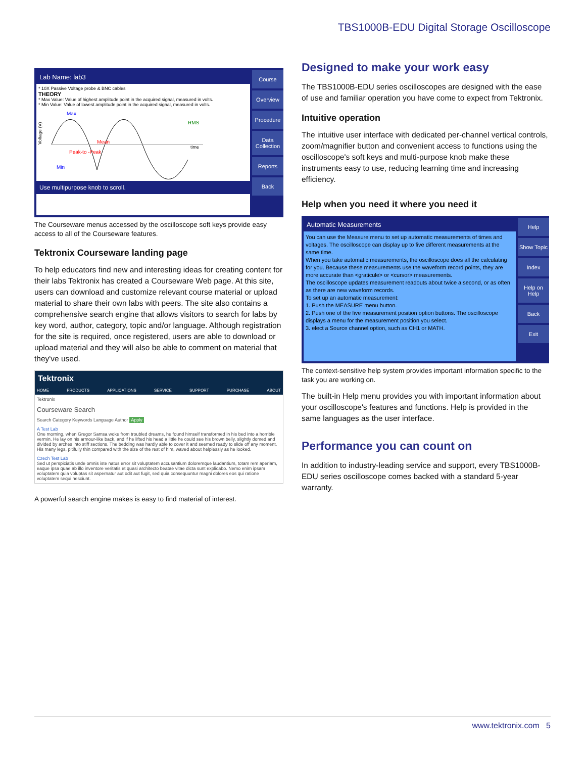TBS1000B-EDU Digital Storage Oscilloscope
Lab Name: lab3
* 10X Passive Voltage probe & BNC cables
THEORY
* Max Value: Value of highest amplitude point in the acquired signal, measured in volts.
* Min Value: Value of lowest amplitude point in the acquired signal, measured in volts.
Voltage (V)
Max
RMS
Mean
time
Peak-to -Peak
Min
Use multipurpose knob to scroll.
Course
Overview
Procedure
Data Collection
Reports
Back
The Courseware menus accessed by the oscilloscope soft keys provide easy access to all of the Courseware features.
Tektronix Courseware landing page
To help educators find new and interesting ideas for creating content for their labs Tektronix has created a Courseware Web page. At this site, users can download and customize relevant course material or upload material to share their own labs with peers. The site also contains a comprehensive search engine that allows visitors to search for labs by key word, author, category, topic and/or language. Although registration for the site is required, once registered, users are able to download or upload material and they will also be able to comment on material that they've used.
Tektronix
HOME PRODUCTS APPLICATIONS SERVICE SUPPORT PURCHASE ABOUT
Tektronix
Courseware Search
Search Category Keywords Language Author Apply
A Test Lab
One morning, when Gregor Samsa woke from troubled dreams, he found himself transformed in his bed into a horrible vermin. He lay on his armour-like back, and if he lifted his head a little he could see his brown belly, slightly domed and divided by arches into stiff sections. The bedding was hardly able to cover it and seemed ready to slide off any moment. His many legs, pitifully thin compared with the size of the rest of him, waved about helplessly as he looked.
Czech Test Lab
Sed ut perspiciatis unde omnis iste natus error sit voluptatem accusantium doloremque laudantium, totam rem aperiam, eaque ipsa quae ab illo inventore veritatis et quasi architecto beatae vitae dicta sunt explicabo. Nemo enim ipsam voluptatem quia voluptas sit aspernatur aut odit aut fugit, sed quia consequuntur magni dolores eos qui ratione voluptatem sequi nesciunt.
A powerful search engine makes is easy to find material of interest.
Designed to make your work easy
The TBS1000B-EDU series oscilloscopes are designed with the ease of use and familiar operation you have come to expect from Tektronix.
Intuitive operation
The intuitive user interface with dedicated per-channel vertical controls, zoom/magnifier button and convenient access to functions using the oscilloscope's soft keys and multi-purpose knob make these instruments easy to use, reducing learning time and increasing efficiency.
Help when you need it where you need it
Automatic Measurements
You can use the Measure menu to set up automatic measurements of times and voltages. The oscilloscope can display up to five different measurements at the same time.
When you take automatic measurements, the oscilloscope does all the calculating for you. Because these measurements use the waveform record points, they are more accurate than <graticule> or <cursor> measurements.
The oscilloscope updates measurement readouts about twice a second, or as often as there are new waveform records.
To set up an automatic measurement:
1. Push the MEASURE menu button.
2. Push one of the five measurement position option buttons. The oscilloscope displays a menu for the measurement position you select.
3. elect a Source channel option, such as CH1 or MATH.
Help
Show Topic
Index
Help on Help
Back
Exit
The context-sensitive help system provides important information specific to the task you are working on.
The built-in Help menu provides you with important information about your oscilloscope's features and functions. Help is provided in the same languages as the user interface.
Performance you can count on
In addition to industry-leading service and support, every TBS1000B-EDU series oscilloscope comes backed with a standard 5-year warranty.
www.tektronix.com 5